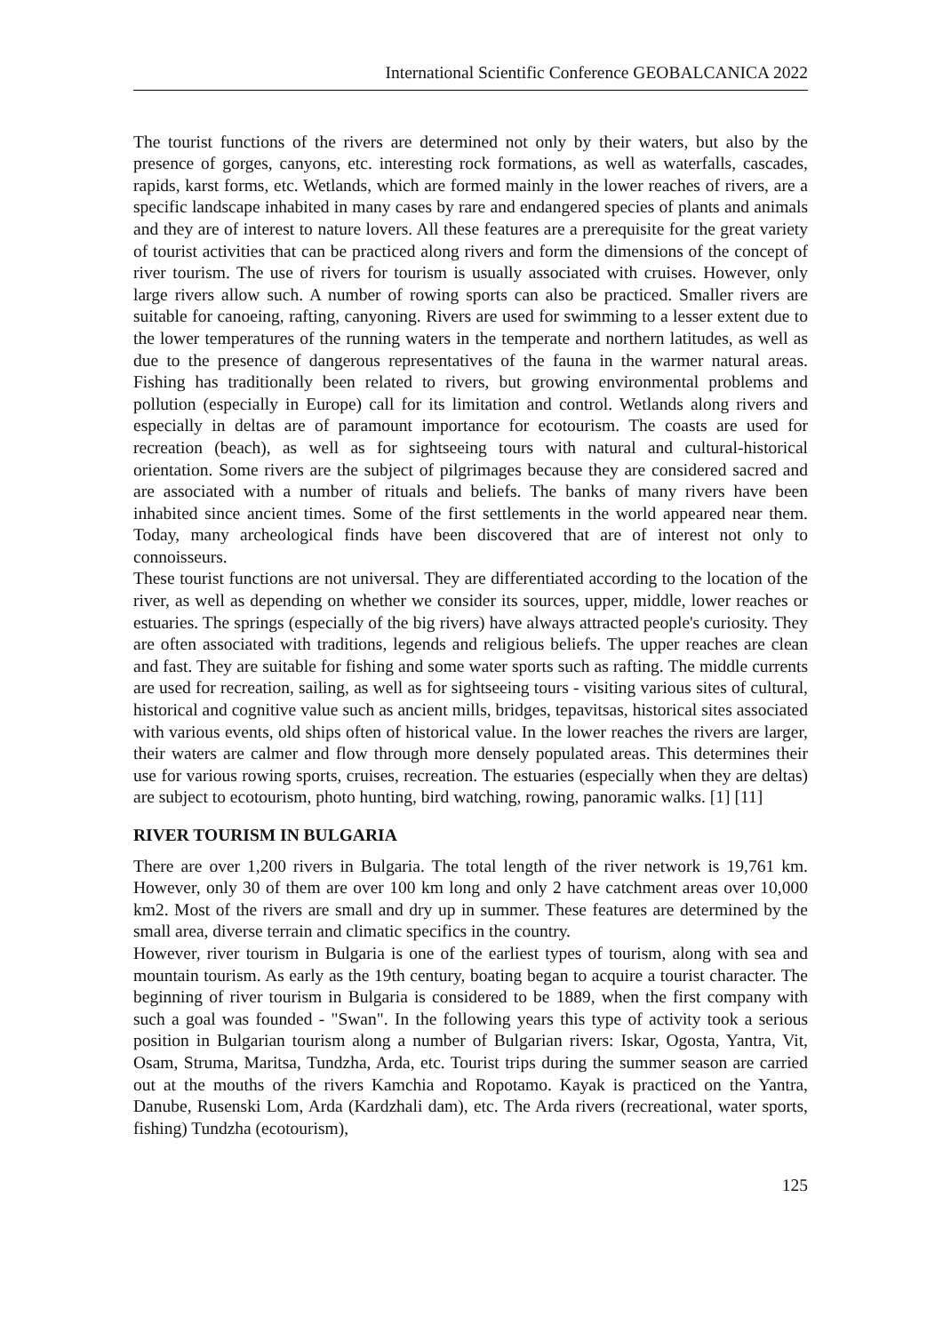International Scientific Conference GEOBALCANICA 2022
The tourist functions of the rivers are determined not only by their waters, but also by the presence of gorges, canyons, etc. interesting rock formations, as well as waterfalls, cascades, rapids, karst forms, etc. Wetlands, which are formed mainly in the lower reaches of rivers, are a specific landscape inhabited in many cases by rare and endangered species of plants and animals and they are of interest to nature lovers. All these features are a prerequisite for the great variety of tourist activities that can be practiced along rivers and form the dimensions of the concept of river tourism. The use of rivers for tourism is usually associated with cruises. However, only large rivers allow such. A number of rowing sports can also be practiced. Smaller rivers are suitable for canoeing, rafting, canyoning. Rivers are used for swimming to a lesser extent due to the lower temperatures of the running waters in the temperate and northern latitudes, as well as due to the presence of dangerous representatives of the fauna in the warmer natural areas. Fishing has traditionally been related to rivers, but growing environmental problems and pollution (especially in Europe) call for its limitation and control. Wetlands along rivers and especially in deltas are of paramount importance for ecotourism. The coasts are used for recreation (beach), as well as for sightseeing tours with natural and cultural-historical orientation. Some rivers are the subject of pilgrimages because they are considered sacred and are associated with a number of rituals and beliefs. The banks of many rivers have been inhabited since ancient times. Some of the first settlements in the world appeared near them. Today, many archeological finds have been discovered that are of interest not only to connoisseurs.
These tourist functions are not universal. They are differentiated according to the location of the river, as well as depending on whether we consider its sources, upper, middle, lower reaches or estuaries. The springs (especially of the big rivers) have always attracted people's curiosity. They are often associated with traditions, legends and religious beliefs. The upper reaches are clean and fast. They are suitable for fishing and some water sports such as rafting. The middle currents are used for recreation, sailing, as well as for sightseeing tours - visiting various sites of cultural, historical and cognitive value such as ancient mills, bridges, tepavitsas, historical sites associated with various events, old ships often of historical value. In the lower reaches the rivers are larger, their waters are calmer and flow through more densely populated areas. This determines their use for various rowing sports, cruises, recreation. The estuaries (especially when they are deltas) are subject to ecotourism, photo hunting, bird watching, rowing, panoramic walks. [1] [11]
RIVER TOURISM IN BULGARIA
There are over 1,200 rivers in Bulgaria. The total length of the river network is 19,761 km. However, only 30 of them are over 100 km long and only 2 have catchment areas over 10,000 km2. Most of the rivers are small and dry up in summer. These features are determined by the small area, diverse terrain and climatic specifics in the country.
However, river tourism in Bulgaria is one of the earliest types of tourism, along with sea and mountain tourism. As early as the 19th century, boating began to acquire a tourist character. The beginning of river tourism in Bulgaria is considered to be 1889, when the first company with such a goal was founded - "Swan". In the following years this type of activity took a serious position in Bulgarian tourism along a number of Bulgarian rivers: Iskar, Ogosta, Yantra, Vit, Osam, Struma, Maritsa, Tundzha, Arda, etc. Tourist trips during the summer season are carried out at the mouths of the rivers Kamchia and Ropotamo. Kayak is practiced on the Yantra, Danube, Rusenski Lom, Arda (Kardzhali dam), etc. The Arda rivers (recreational, water sports, fishing) Tundzha (ecotourism),
125